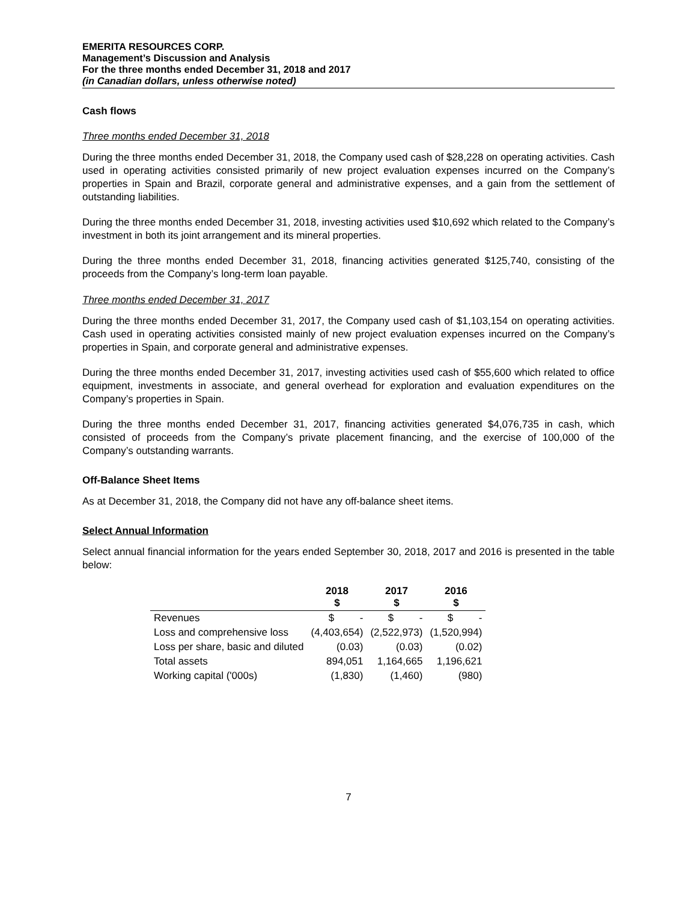EMERITA RESOURCES CORP.
Management’s Discussion and Analysis
For the three months ended December 31, 2018 and 2017
(in Canadian dollars, unless otherwise noted)
Cash flows
Three months ended December 31, 2018
During the three months ended December 31, 2018, the Company used cash of $28,228 on operating activities. Cash used in operating activities consisted primarily of new project evaluation expenses incurred on the Company’s properties in Spain and Brazil, corporate general and administrative expenses, and a gain from the settlement of outstanding liabilities.
During the three months ended December 31, 2018, investing activities used $10,692 which related to the Company’s investment in both its joint arrangement and its mineral properties.
During the three months ended December 31, 2018, financing activities generated $125,740, consisting of the proceeds from the Company’s long-term loan payable.
Three months ended December 31, 2017
During the three months ended December 31, 2017, the Company used cash of $1,103,154 on operating activities. Cash used in operating activities consisted mainly of new project evaluation expenses incurred on the Company’s properties in Spain, and corporate general and administrative expenses.
During the three months ended December 31, 2017, investing activities used cash of $55,600 which related to office equipment, investments in associate, and general overhead for exploration and evaluation expenditures on the Company’s properties in Spain.
During the three months ended December 31, 2017, financing activities generated $4,076,735 in cash, which consisted of proceeds from the Company’s private placement financing, and the exercise of 100,000 of the Company’s outstanding warrants.
Off-Balance Sheet Items
As at December 31, 2018, the Company did not have any off-balance sheet items.
Select Annual Information
Select annual financial information for the years ended September 30, 2018, 2017 and 2016 is presented in the table below:
| | 2018 $ | 2017 $ | 2016 $ |
| --- | --- | --- | --- |
| Revenues | $ - | $ - | $ - |
| Loss and comprehensive loss | (4,403,654) | (2,522,973) | (1,520,994) |
| Loss per share, basic and diluted | (0.03) | (0.03) | (0.02) |
| Total assets | 894,051 | 1,164,665 | 1,196,621 |
| Working capital ('000s) | (1,830) | (1,460) | (980) |
7